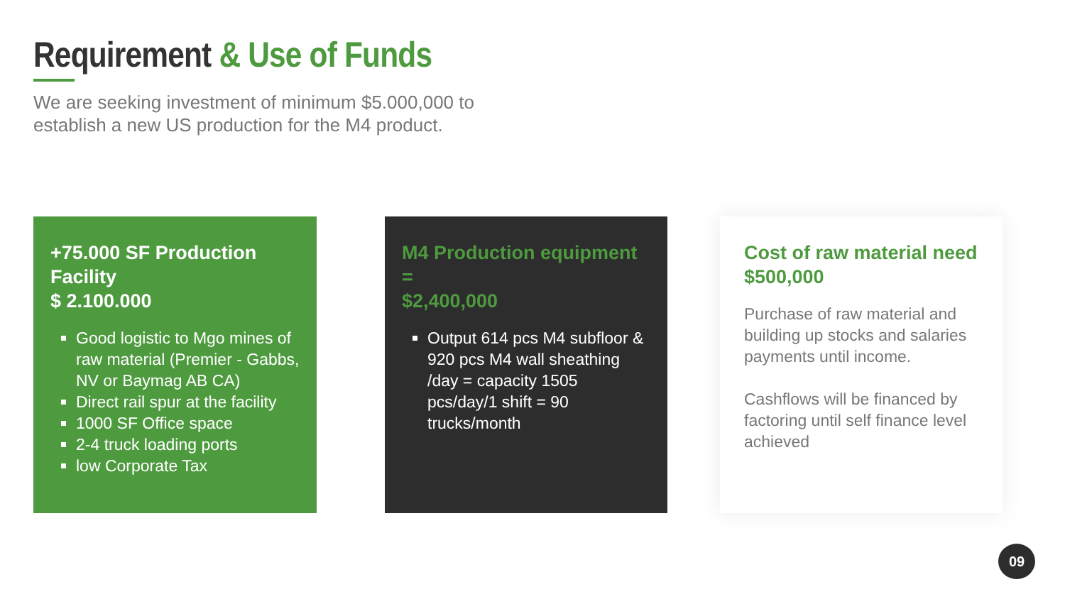Requirement & Use of Funds
We are seeking investment of minimum $5.000,000 to
establish a new US production for the M4 product.
+75.000 SF Production Facility
$ 2.100.000
Good logistic to Mgo mines of raw material (Premier - Gabbs, NV or Baymag AB CA)
Direct rail spur at the facility
1000 SF Office space
2-4 truck loading ports
low Corporate Tax
M4 Production equipment =
$2,400,000
Output 614 pcs M4 subfloor & 920 pcs M4 wall sheathing /day = capacity 1505 pcs/day/1 shift = 90 trucks/month
Cost of raw material need
$500,000
Purchase of raw material and building up stocks and salaries payments until income.
Cashflows will be financed by factoring until self finance level achieved
09